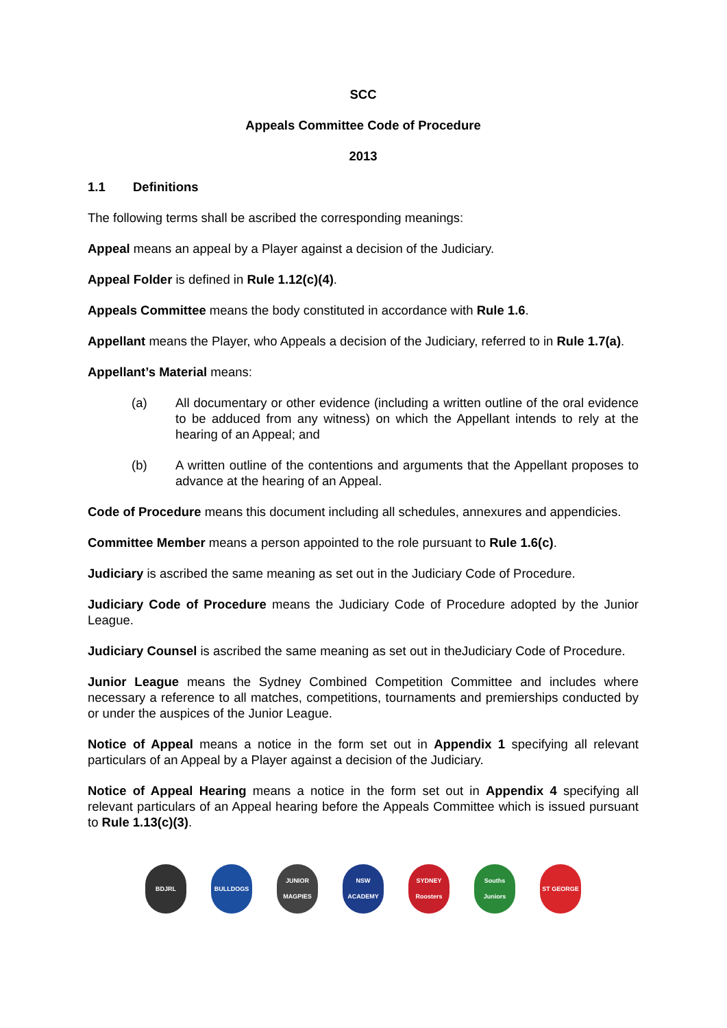SCC
Appeals Committee Code of Procedure
2013
1.1 Definitions
The following terms shall be ascribed the corresponding meanings:
Appeal means an appeal by a Player against a decision of the Judiciary.
Appeal Folder is defined in Rule 1.12(c)(4).
Appeals Committee means the body constituted in accordance with Rule 1.6.
Appellant means the Player, who Appeals a decision of the Judiciary, referred to in Rule 1.7(a).
Appellant’s Material means:
(a) All documentary or other evidence (including a written outline of the oral evidence to be adduced from any witness) on which the Appellant intends to rely at the hearing of an Appeal; and
(b) A written outline of the contentions and arguments that the Appellant proposes to advance at the hearing of an Appeal.
Code of Procedure means this document including all schedules, annexures and appendicies.
Committee Member means a person appointed to the role pursuant to Rule 1.6(c).
Judiciary is ascribed the same meaning as set out in the Judiciary Code of Procedure.
Judiciary Code of Procedure means the Judiciary Code of Procedure adopted by the Junior League.
Judiciary Counsel is ascribed the same meaning as set out in theJudiciary Code of Procedure.
Junior League means the Sydney Combined Competition Committee and includes where necessary a reference to all matches, competitions, tournaments and premierships conducted by or under the auspices of the Junior League.
Notice of Appeal means a notice in the form set out in Appendix 1 specifying all relevant particulars of an Appeal by a Player against a decision of the Judiciary.
Notice of Appeal Hearing means a notice in the form set out in Appendix 4 specifying all relevant particulars of an Appeal hearing before the Appeals Committee which is issued pursuant to Rule 1.13(c)(3).
BDJRL BULLDOGS JUNIOR MAGPIES
NSW ACADEMY SYDNEY Roosters
Souths Juniors
ST GEORGE